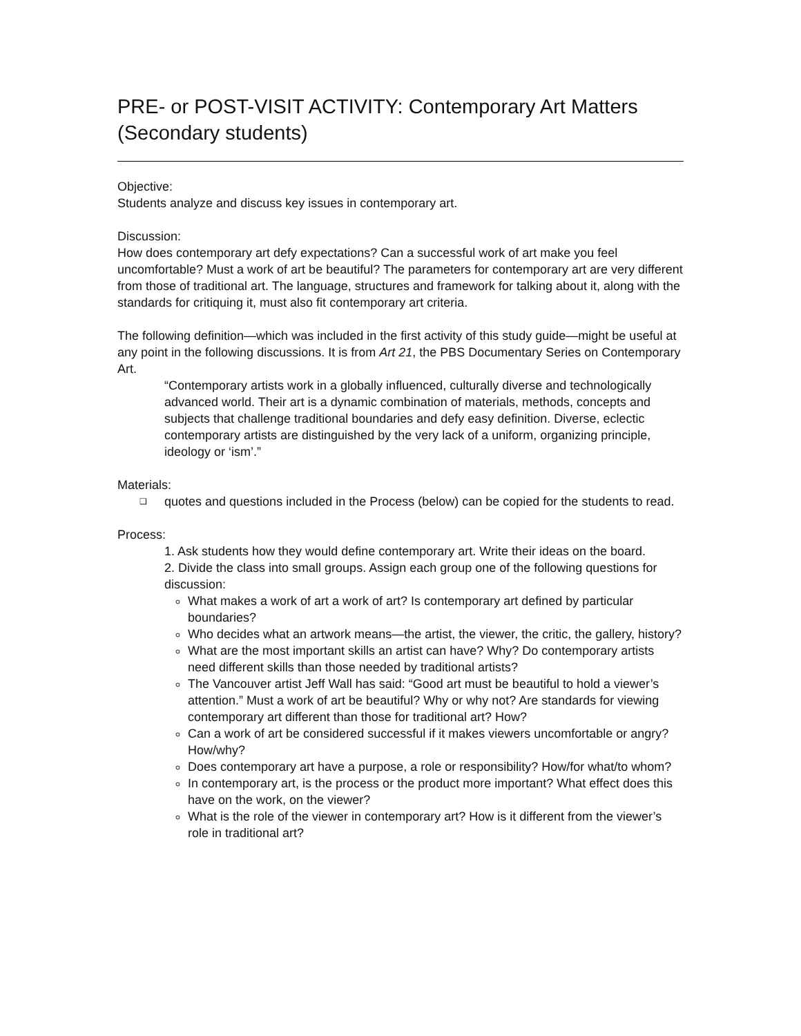PRE- or POST-VISIT ACTIVITY: Contemporary Art Matters (Secondary students)
Objective:
Students analyze and discuss key issues in contemporary art.
Discussion:
How does contemporary art defy expectations? Can a successful work of art make you feel uncomfortable? Must a work of art be beautiful? The parameters for contemporary art are very different from those of traditional art. The language, structures and framework for talking about it, along with the standards for critiquing it, must also fit contemporary art criteria.
The following definition—which was included in the first activity of this study guide—might be useful at any point in the following discussions. It is from Art 21, the PBS Documentary Series on Contemporary Art.
“Contemporary artists work in a globally influenced, culturally diverse and technologically advanced world. Their art is a dynamic combination of materials, methods, concepts and subjects that challenge traditional boundaries and defy easy definition. Diverse, eclectic contemporary artists are distinguished by the very lack of a uniform, organizing principle, ideology or ‘ism’.”
Materials:
❑ quotes and questions included in the Process (below) can be copied for the students to read.
Process:
1. Ask students how they would define contemporary art. Write their ideas on the board.
2. Divide the class into small groups. Assign each group one of the following questions for discussion:
What makes a work of art a work of art? Is contemporary art defined by particular boundaries?
Who decides what an artwork means—the artist, the viewer, the critic, the gallery, history?
What are the most important skills an artist can have? Why? Do contemporary artists need different skills than those needed by traditional artists?
The Vancouver artist Jeff Wall has said: “Good art must be beautiful to hold a viewer’s attention.” Must a work of art be beautiful? Why or why not? Are standards for viewing contemporary art different than those for traditional art? How?
Can a work of art be considered successful if it makes viewers uncomfortable or angry? How/why?
Does contemporary art have a purpose, a role or responsibility? How/for what/to whom?
In contemporary art, is the process or the product more important? What effect does this have on the work, on the viewer?
What is the role of the viewer in contemporary art? How is it different from the viewer’s role in traditional art?